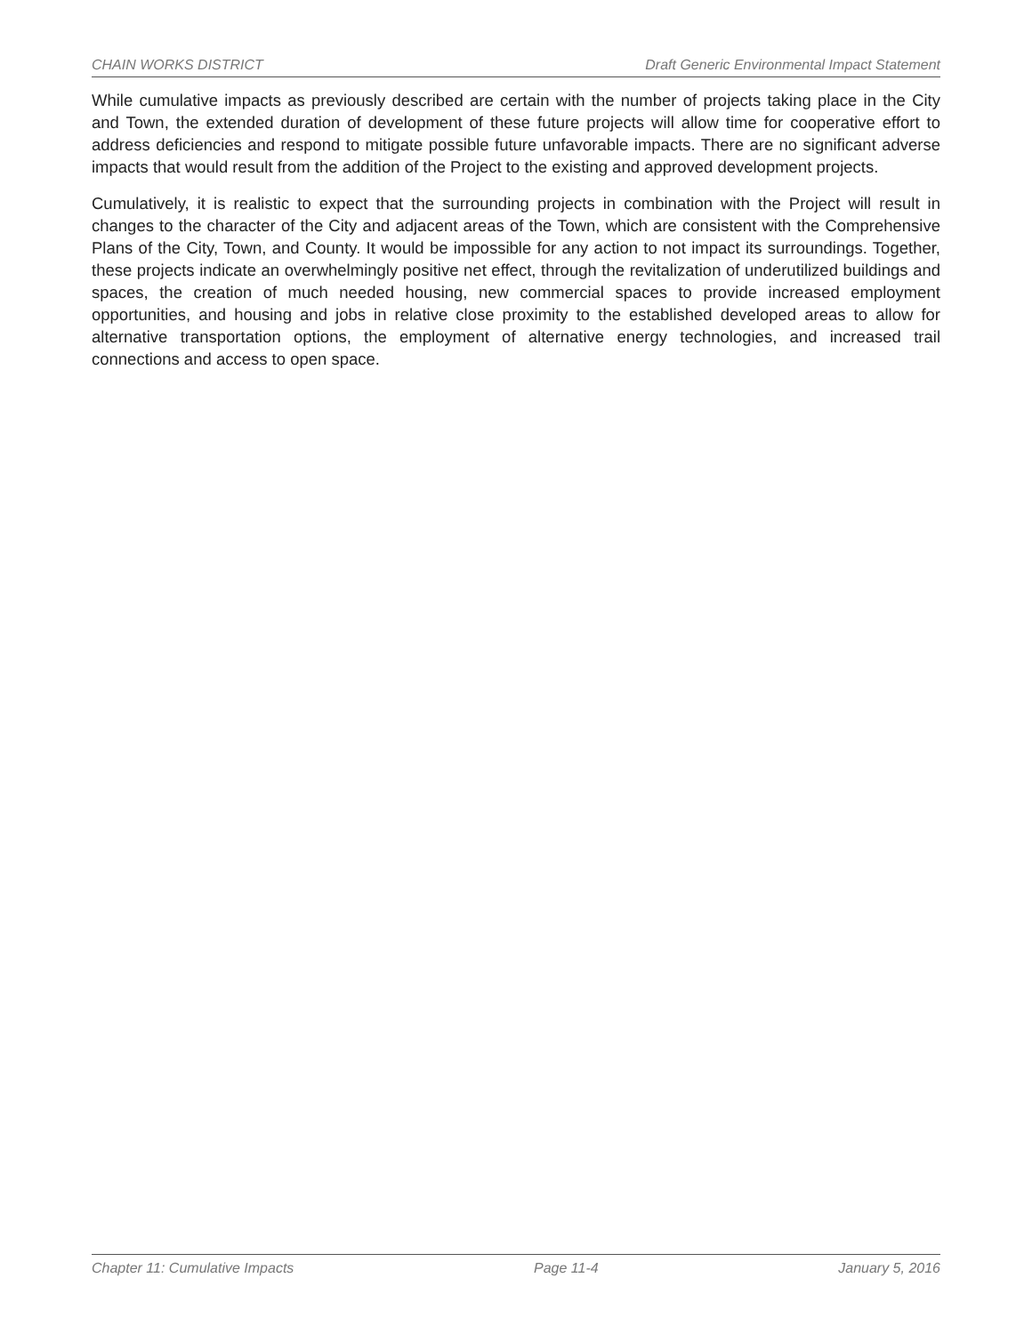CHAIN WORKS DISTRICT Draft Generic Environmental Impact Statement
While cumulative impacts as previously described are certain with the number of projects taking place in the City and Town, the extended duration of development of these future projects will allow time for cooperative effort to address deficiencies and respond to mitigate possible future unfavorable impacts. There are no significant adverse impacts that would result from the addition of the Project to the existing and approved development projects.
Cumulatively, it is realistic to expect that the surrounding projects in combination with the Project will result in changes to the character of the City and adjacent areas of the Town, which are consistent with the Comprehensive Plans of the City, Town, and County. It would be impossible for any action to not impact its surroundings. Together, these projects indicate an overwhelmingly positive net effect, through the revitalization of underutilized buildings and spaces, the creation of much needed housing, new commercial spaces to provide increased employment opportunities, and housing and jobs in relative close proximity to the established developed areas to allow for alternative transportation options, the employment of alternative energy technologies, and increased trail connections and access to open space.
Chapter 11: Cumulative Impacts Page 11-4 January 5, 2016